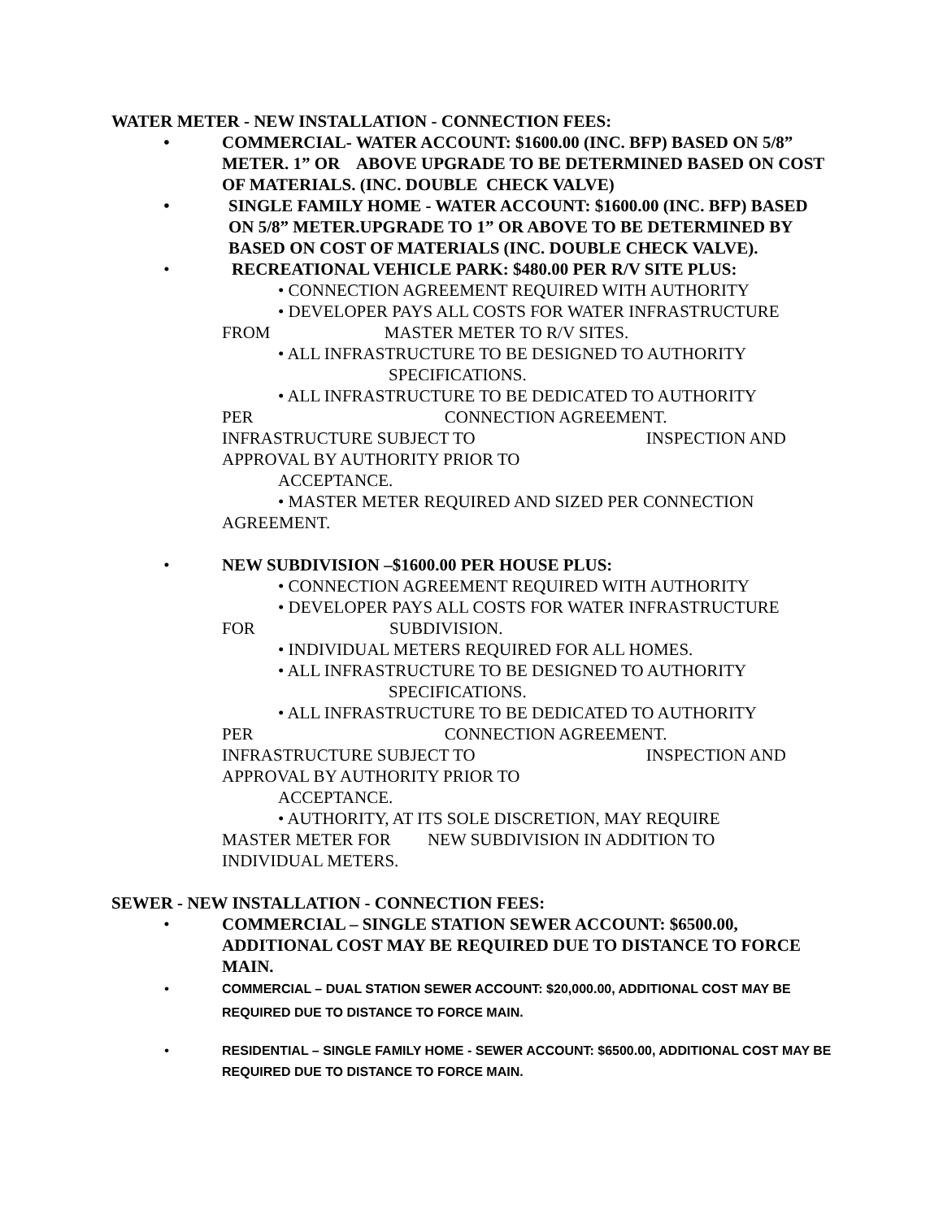WATER METER - NEW INSTALLATION - CONNECTION FEES:
• COMMERCIAL- WATER ACCOUNT: $1600.00 (INC. BFP) BASED ON 5/8” METER. 1” OR ABOVE UPGRADE TO BE DETERMINED BASED ON COST OF MATERIALS. (INC. DOUBLE CHECK VALVE)
• SINGLE FAMILY HOME - WATER ACCOUNT: $1600.00 (INC. BFP) BASED ON 5/8” METER.UPGRADE TO 1” OR ABOVE TO BE DETERMINED BY BASED ON COST OF MATERIALS (INC. DOUBLE CHECK VALVE).
• RECREATIONAL VEHICLE PARK: $480.00 PER R/V SITE PLUS:
• CONNECTION AGREEMENT REQUIRED WITH AUTHORITY
• DEVELOPER PAYS ALL COSTS FOR WATER INFRASTRUCTURE
FROM MASTER METER TO R/V SITES.
• ALL INFRASTRUCTURE TO BE DESIGNED TO AUTHORITY
SPECIFICATIONS.
• ALL INFRASTRUCTURE TO BE DEDICATED TO AUTHORITY
PER CONNECTION AGREEMENT.
INFRASTRUCTURE SUBJECT TO INSPECTION AND
APPROVAL BY AUTHORITY PRIOR TO
ACCEPTANCE.
• MASTER METER REQUIRED AND SIZED PER CONNECTION
AGREEMENT.
• NEW SUBDIVISION –$1600.00 PER HOUSE PLUS:
• CONNECTION AGREEMENT REQUIRED WITH AUTHORITY
• DEVELOPER PAYS ALL COSTS FOR WATER INFRASTRUCTURE
FOR SUBDIVISION.
• INDIVIDUAL METERS REQUIRED FOR ALL HOMES.
• ALL INFRASTRUCTURE TO BE DESIGNED TO AUTHORITY
SPECIFICATIONS.
• ALL INFRASTRUCTURE TO BE DEDICATED TO AUTHORITY
PER CONNECTION AGREEMENT.
INFRASTRUCTURE SUBJECT TO INSPECTION AND
APPROVAL BY AUTHORITY PRIOR TO
ACCEPTANCE.
• AUTHORITY, AT ITS SOLE DISCRETION, MAY REQUIRE
MASTER METER FOR NEW SUBDIVISION IN ADDITION TO
INDIVIDUAL METERS.
SEWER - NEW INSTALLATION - CONNECTION FEES:
• COMMERCIAL – SINGLE STATION SEWER ACCOUNT: $6500.00, ADDITIONAL COST MAY BE REQUIRED DUE TO DISTANCE TO FORCE MAIN.
• COMMERCIAL – DUAL STATION SEWER ACCOUNT: $20,000.00, ADDITIONAL COST MAY BE REQUIRED DUE TO DISTANCE TO FORCE MAIN.
• RESIDENTIAL – SINGLE FAMILY HOME - SEWER ACCOUNT: $6500.00, ADDITIONAL COST MAY BE REQUIRED DUE TO DISTANCE TO FORCE MAIN.